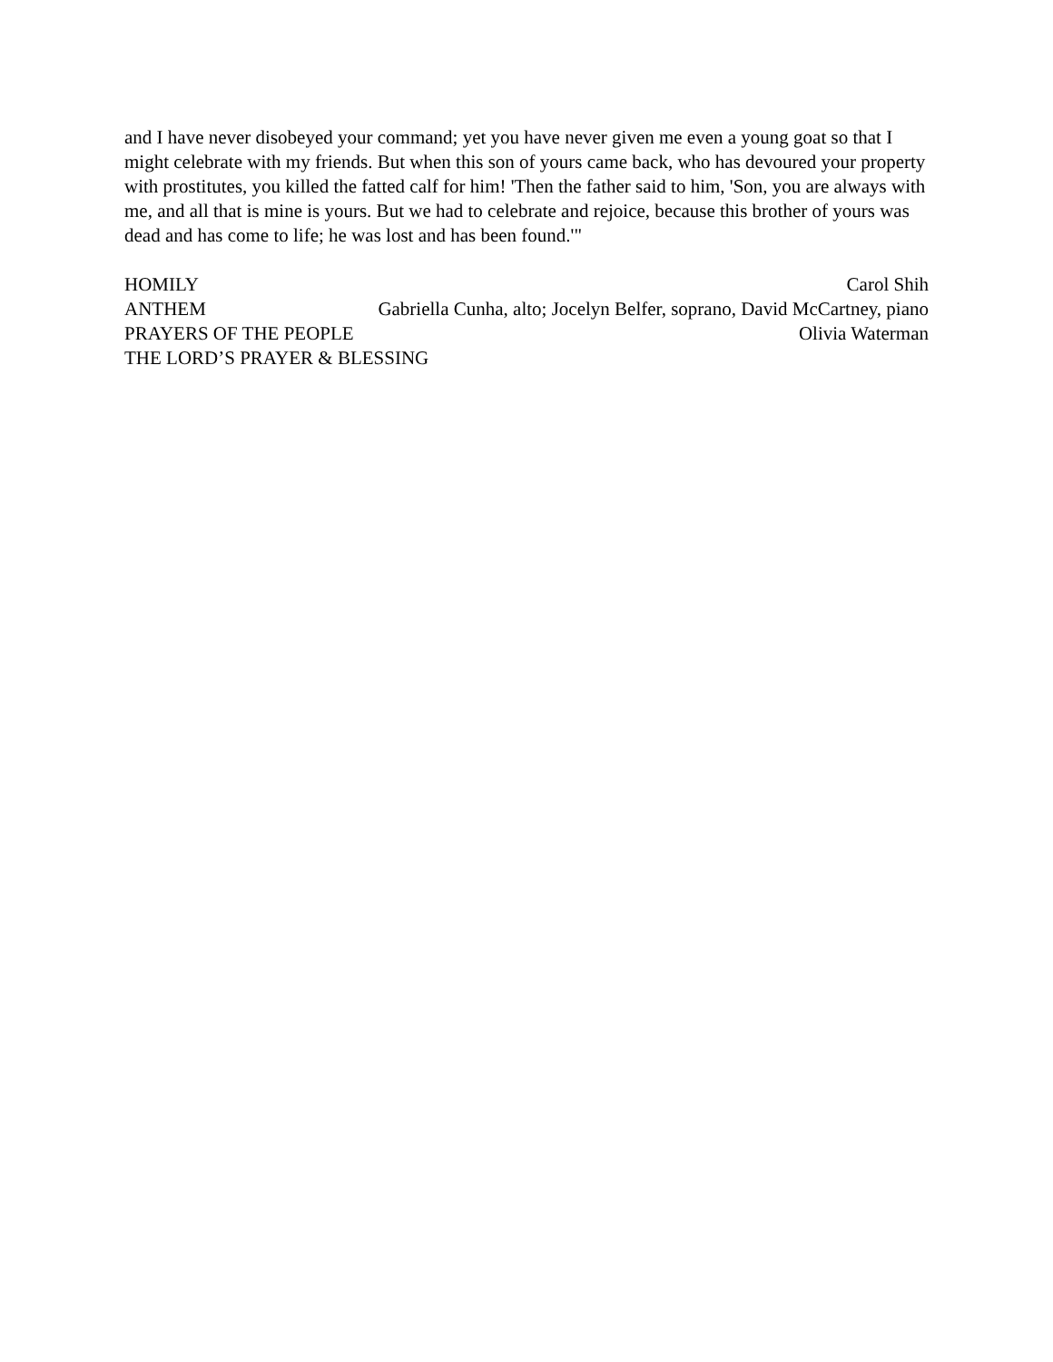and I have never disobeyed your command; yet you have never given me even a young goat so that I might celebrate with my friends. But when this son of yours came back, who has devoured your property with prostitutes, you killed the fatted calf for him! 'Then the father said to him, 'Son, you are always with me, and all that is mine is yours. But we had to celebrate and rejoice, because this brother of yours was dead and has come to life; he was lost and has been found.'"
HOMILY Carol Shih
ANTHEM Gabriella Cunha, alto; Jocelyn Belfer, soprano, David McCartney, piano
PRAYERS OF THE PEOPLE Olivia Waterman
THE LORD’S PRAYER & BLESSING